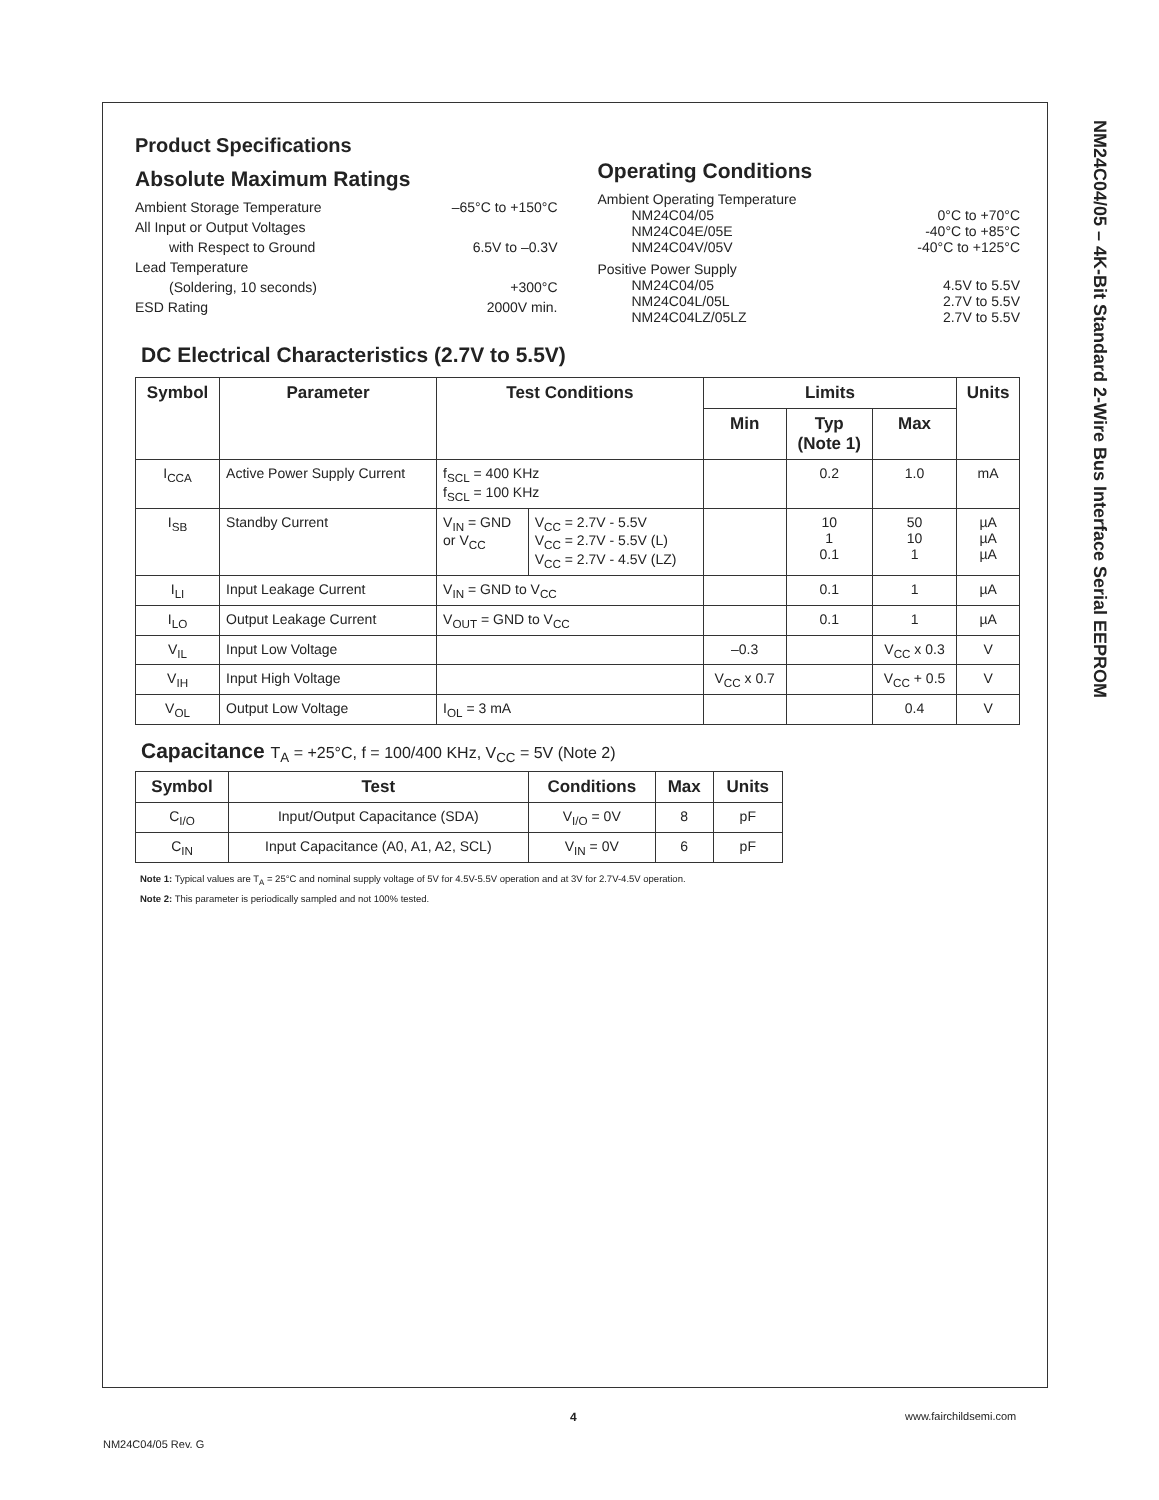NM24C04/05 – 4K-Bit Standard 2-Wire Bus Interface Serial EEPROM
Product Specifications
Absolute Maximum Ratings
Ambient Storage Temperature –65°C to +150°C
All Input or Output Voltages
with Respect to Ground 6.5V to –0.3V
Lead Temperature
(Soldering, 10 seconds) +300°C
ESD Rating 2000V min.
Operating Conditions
Ambient Operating Temperature
NM24C04/05 0°C to +70°C
NM24C04E/05E -40°C to +85°C
NM24C04V/05V -40°C to +125°C
Positive Power Supply
NM24C04/05 4.5V to 5.5V
NM24C04L/05L 2.7V to 5.5V
NM24C04LZ/05LZ 2.7V to 5.5V
DC Electrical Characteristics (2.7V to 5.5V)
| Symbol | Parameter | Test Conditions | | Limits | | | Units |
| --- | --- | --- | --- | --- | --- | --- | --- |
| | | | | Min | Typ (Note 1) | Max | |
| I<sub>CCA</sub> | Active Power Supply Current | f<sub>SCL</sub> = 400 KHz f<sub>SCL</sub> = 100 KHz | | | 0.2 | 1.0 | mA |
| I<sub>SB</sub> | Standby Current | V<sub>IN</sub> = GND or V<sub>CC</sub> | V<sub>CC</sub> = 2.7V - 5.5V V<sub>CC</sub> = 2.7V - 5.5V (L) V<sub>CC</sub> = 2.7V - 4.5V (LZ) | | 10 1 0.1 | 50 10 1 | µA µA µA |
| I<sub>LI</sub> | Input Leakage Current | V<sub>IN</sub> = GND to V<sub>CC</sub> | | | 0.1 | 1 | µA |
| I<sub>LO</sub> | Output Leakage Current | V<sub>OUT</sub> = GND to V<sub>CC</sub> | | | 0.1 | 1 | µA |
| V<sub>IL</sub> | Input Low Voltage | | | –0.3 | | V<sub>CC</sub> x 0.3 | V |
| V<sub>IH</sub> | Input High Voltage | | | V<sub>CC</sub> x 0.7 | | V<sub>CC</sub> + 0.5 | V |
| V<sub>OL</sub> | Output Low Voltage | I<sub>OL</sub> = 3 mA | | | | 0.4 | V |
Capacitance T<sub>A</sub> = +25°C, f = 100/400 KHz, V<sub>CC</sub> = 5V (Note 2)
| Symbol | Test | Conditions | Max | Units |
| --- | --- | --- | --- | --- |
| C<sub>I/O</sub> | Input/Output Capacitance (SDA) | V<sub>I/O</sub> = 0V | 8 | pF |
| C<sub>IN</sub> | Input Capacitance (A0, A1, A2, SCL) | V<sub>IN</sub> = 0V | 6 | pF |
Note 1: Typical values are T<sub>A</sub> = 25°C and nominal supply voltage of 5V for 4.5V-5.5V operation and at 3V for 2.7V-4.5V operation.
Note 2: This parameter is periodically sampled and not 100% tested.
4 www.fairchildsemi.com
NM24C04/05 Rev. G